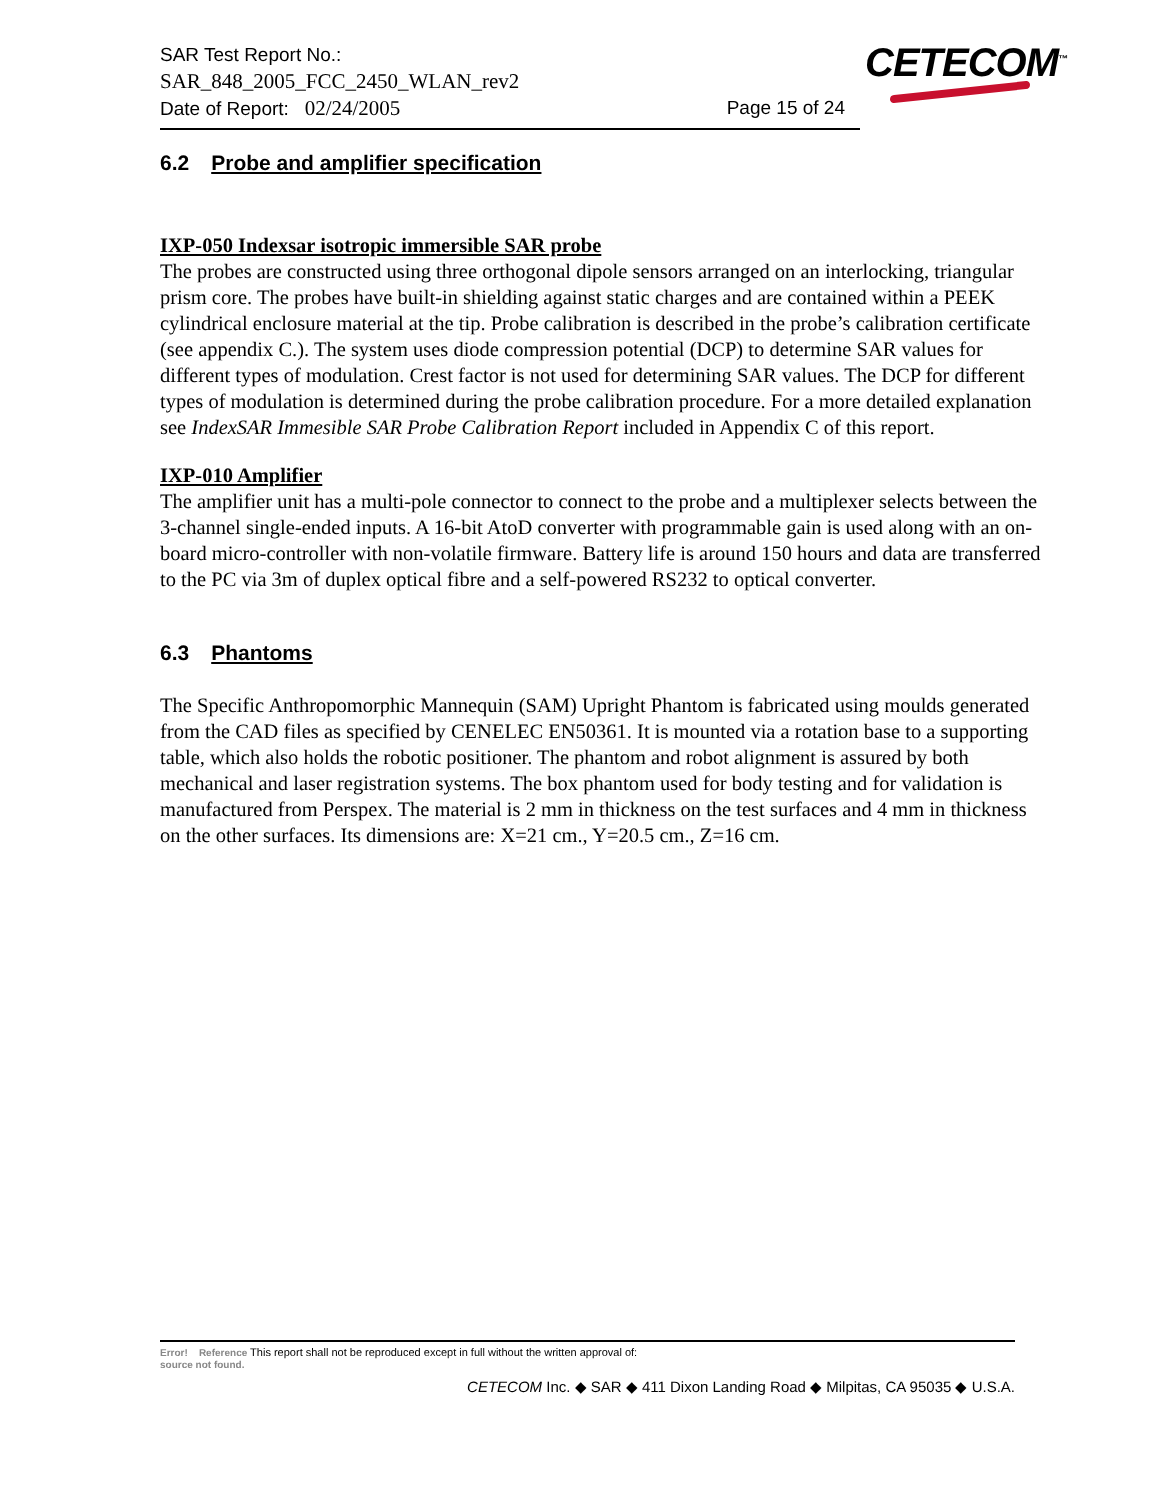SAR Test Report No.:
SAR_848_2005_FCC_2450_WLAN_rev2
Date of Report: 02/24/2005 Page 15 of 24
CETECOM<sup>™</sup>
6.2 Probe and amplifier specification
IXP-050 Indexsar isotropic immersible SAR probe
The probes are constructed using three orthogonal dipole sensors arranged on an interlocking, triangular prism core. The probes have built-in shielding against static charges and are contained within a PEEK cylindrical enclosure material at the tip. Probe calibration is described in the probe’s calibration certificate (see appendix C.). The system uses diode compression potential (DCP) to determine SAR values for different types of modulation. Crest factor is not used for determining SAR values. The DCP for different types of modulation is determined during the probe calibration procedure. For a more detailed explanation see IndexSAR Immesible SAR Probe Calibration Report included in Appendix C of this report.
IXP-010 Amplifier
The amplifier unit has a multi-pole connector to connect to the probe and a multiplexer selects between the 3-channel single-ended inputs. A 16-bit AtoD converter with programmable gain is used along with an on-board micro-controller with non-volatile firmware. Battery life is around 150 hours and data are transferred to the PC via 3m of duplex optical fibre and a self-powered RS232 to optical converter.
6.3 Phantoms
The Specific Anthropomorphic Mannequin (SAM) Upright Phantom is fabricated using moulds generated from the CAD files as specified by CENELEC EN50361. It is mounted via a rotation base to a supporting table, which also holds the robotic positioner. The phantom and robot alignment is assured by both mechanical and laser registration systems. The box phantom used for body testing and for validation is manufactured from Perspex. The material is 2 mm in thickness on the test surfaces and 4 mm in thickness on the other surfaces. Its dimensions are: X=21 cm., Y=20.5 cm., Z=16 cm.
Error! Reference This report shall not be reproduced except in full without the written approval of:
source not found.
CETECOM Inc. ◆ SAR ◆ 411 Dixon Landing Road ◆ Milpitas, CA 95035 ◆ U.S.A.